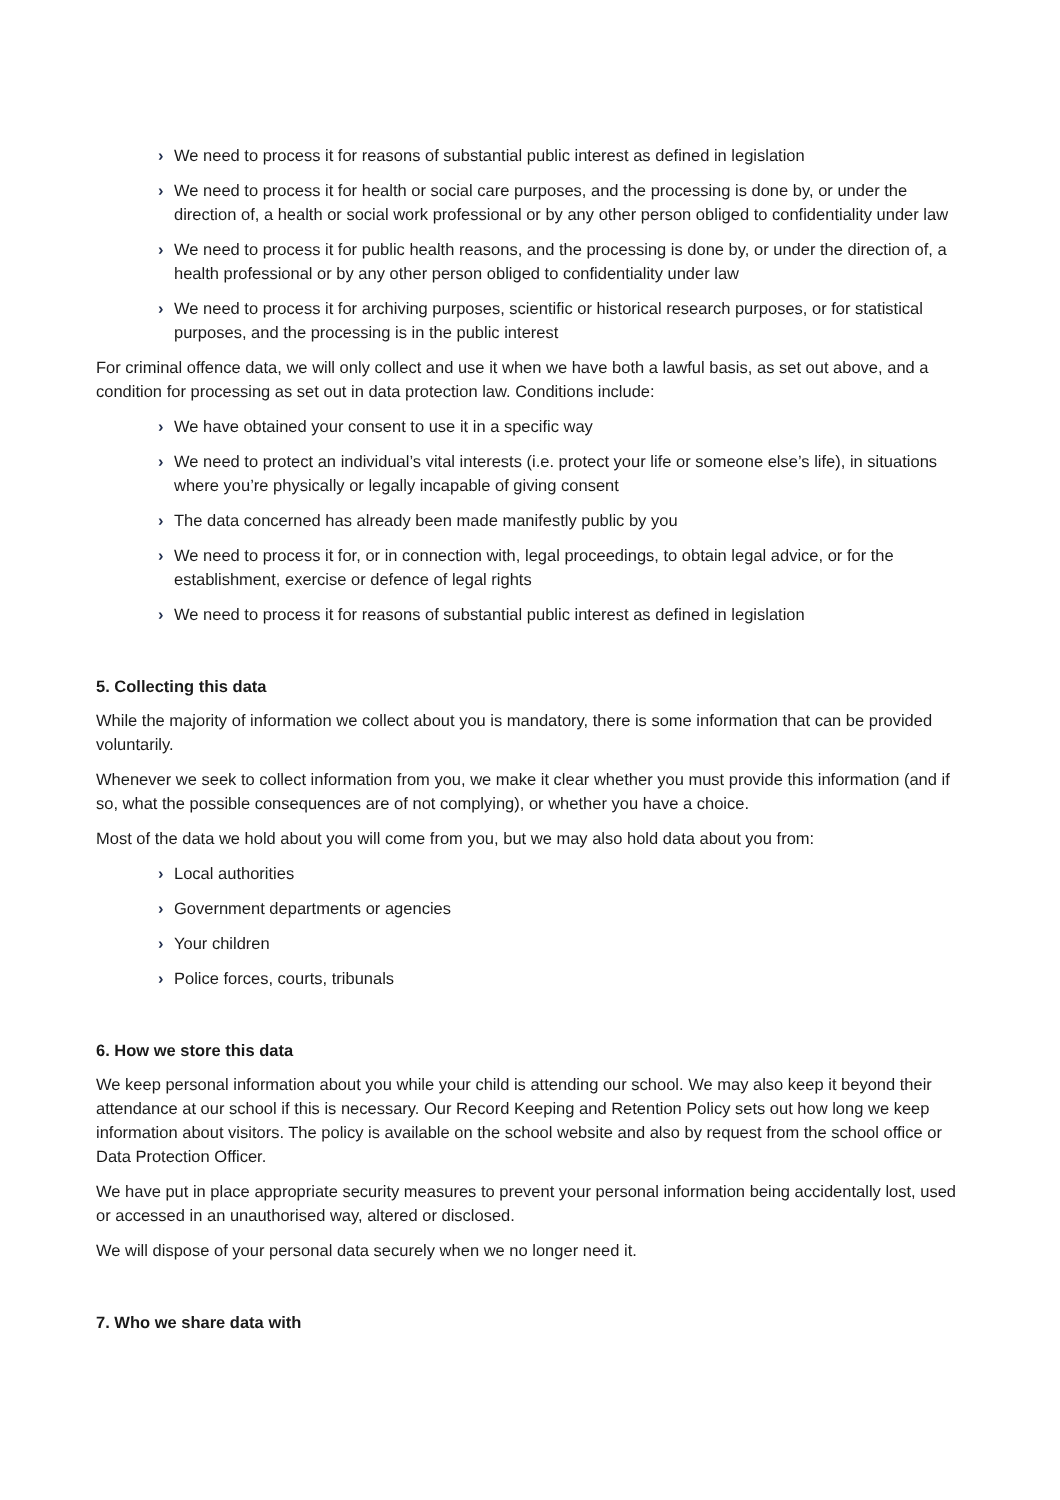› We need to process it for reasons of substantial public interest as defined in legislation
› We need to process it for health or social care purposes, and the processing is done by, or under the direction of, a health or social work professional or by any other person obliged to confidentiality under law
› We need to process it for public health reasons, and the processing is done by, or under the direction of, a health professional or by any other person obliged to confidentiality under law
› We need to process it for archiving purposes, scientific or historical research purposes, or for statistical purposes, and the processing is in the public interest
For criminal offence data, we will only collect and use it when we have both a lawful basis, as set out above, and a condition for processing as set out in data protection law. Conditions include:
› We have obtained your consent to use it in a specific way
› We need to protect an individual’s vital interests (i.e. protect your life or someone else’s life), in situations where you’re physically or legally incapable of giving consent
› The data concerned has already been made manifestly public by you
› We need to process it for, or in connection with, legal proceedings, to obtain legal advice, or for the establishment, exercise or defence of legal rights
› We need to process it for reasons of substantial public interest as defined in legislation
5. Collecting this data
While the majority of information we collect about you is mandatory, there is some information that can be provided voluntarily.
Whenever we seek to collect information from you, we make it clear whether you must provide this information (and if so, what the possible consequences are of not complying), or whether you have a choice.
Most of the data we hold about you will come from you, but we may also hold data about you from:
› Local authorities
› Government departments or agencies
› Your children
› Police forces, courts, tribunals
6. How we store this data
We keep personal information about you while your child is attending our school. We may also keep it beyond their attendance at our school if this is necessary. Our Record Keeping and Retention Policy sets out how long we keep information about visitors. The policy is available on the school website and also by request from the school office or Data Protection Officer.
We have put in place appropriate security measures to prevent your personal information being accidentally lost, used or accessed in an unauthorised way, altered or disclosed.
We will dispose of your personal data securely when we no longer need it.
7. Who we share data with